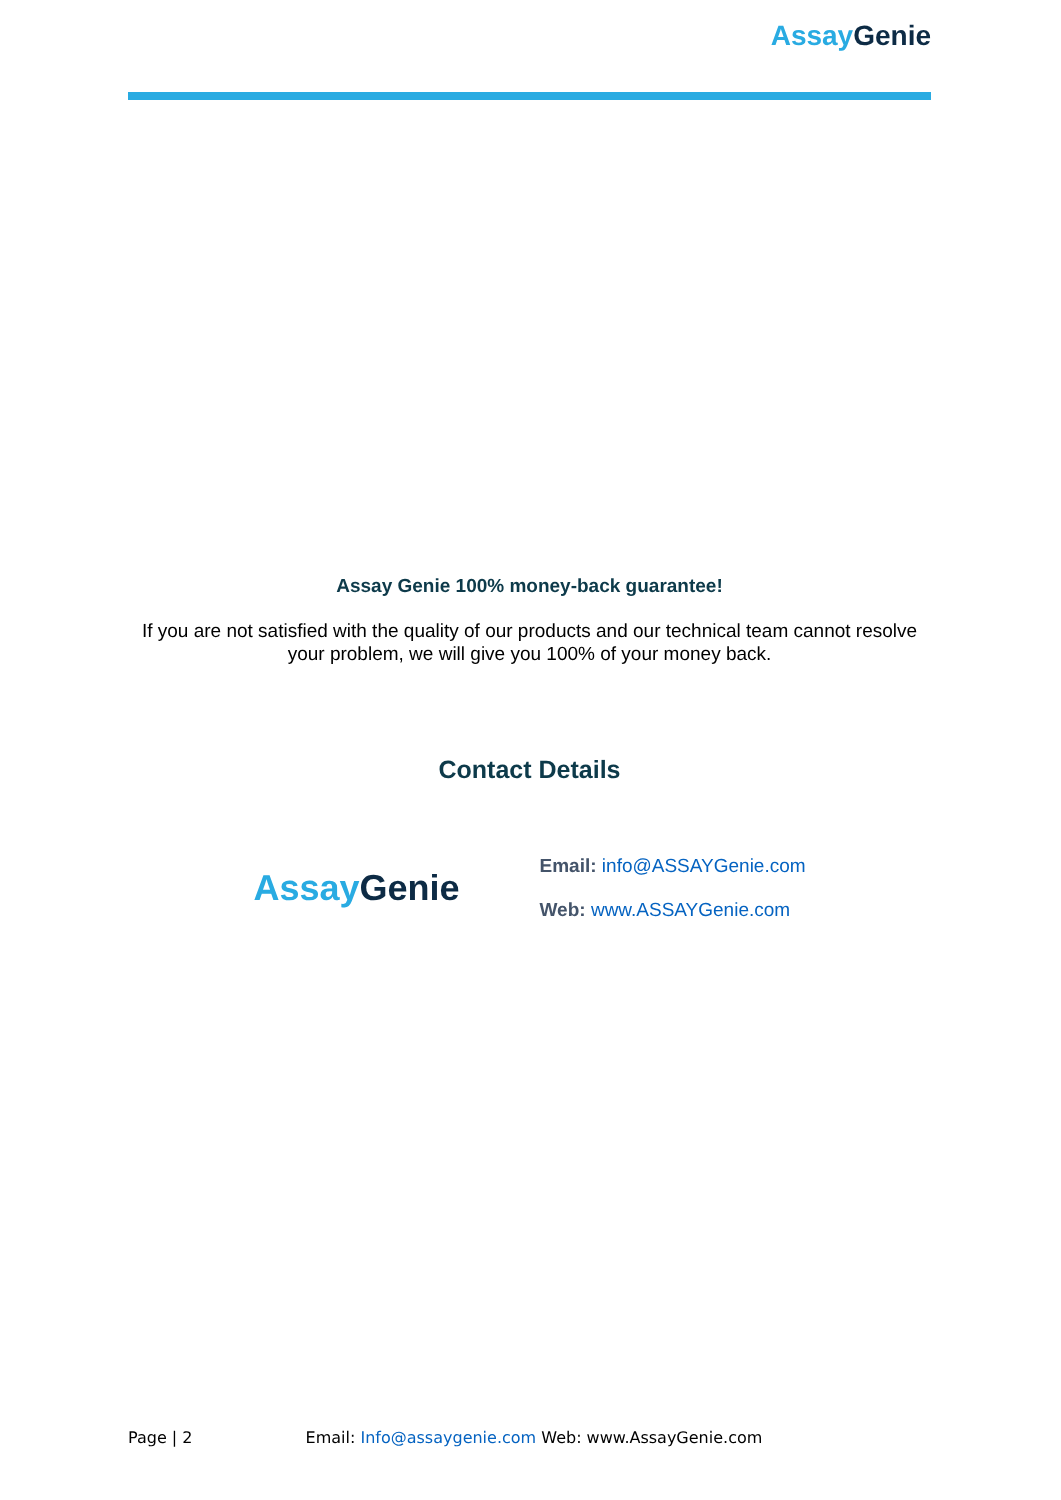Assay Genie
Assay Genie 100% money-back guarantee!
If you are not satisfied with the quality of our products and our technical team cannot resolve your problem, we will give you 100% of your money back.
Contact Details
Assay Genie
Email: info@ASSAYGenie.com
Web: www.ASSAYGenie.com
Page | 2 Email: Info@assaygenie.com Web: www.AssayGenie.com